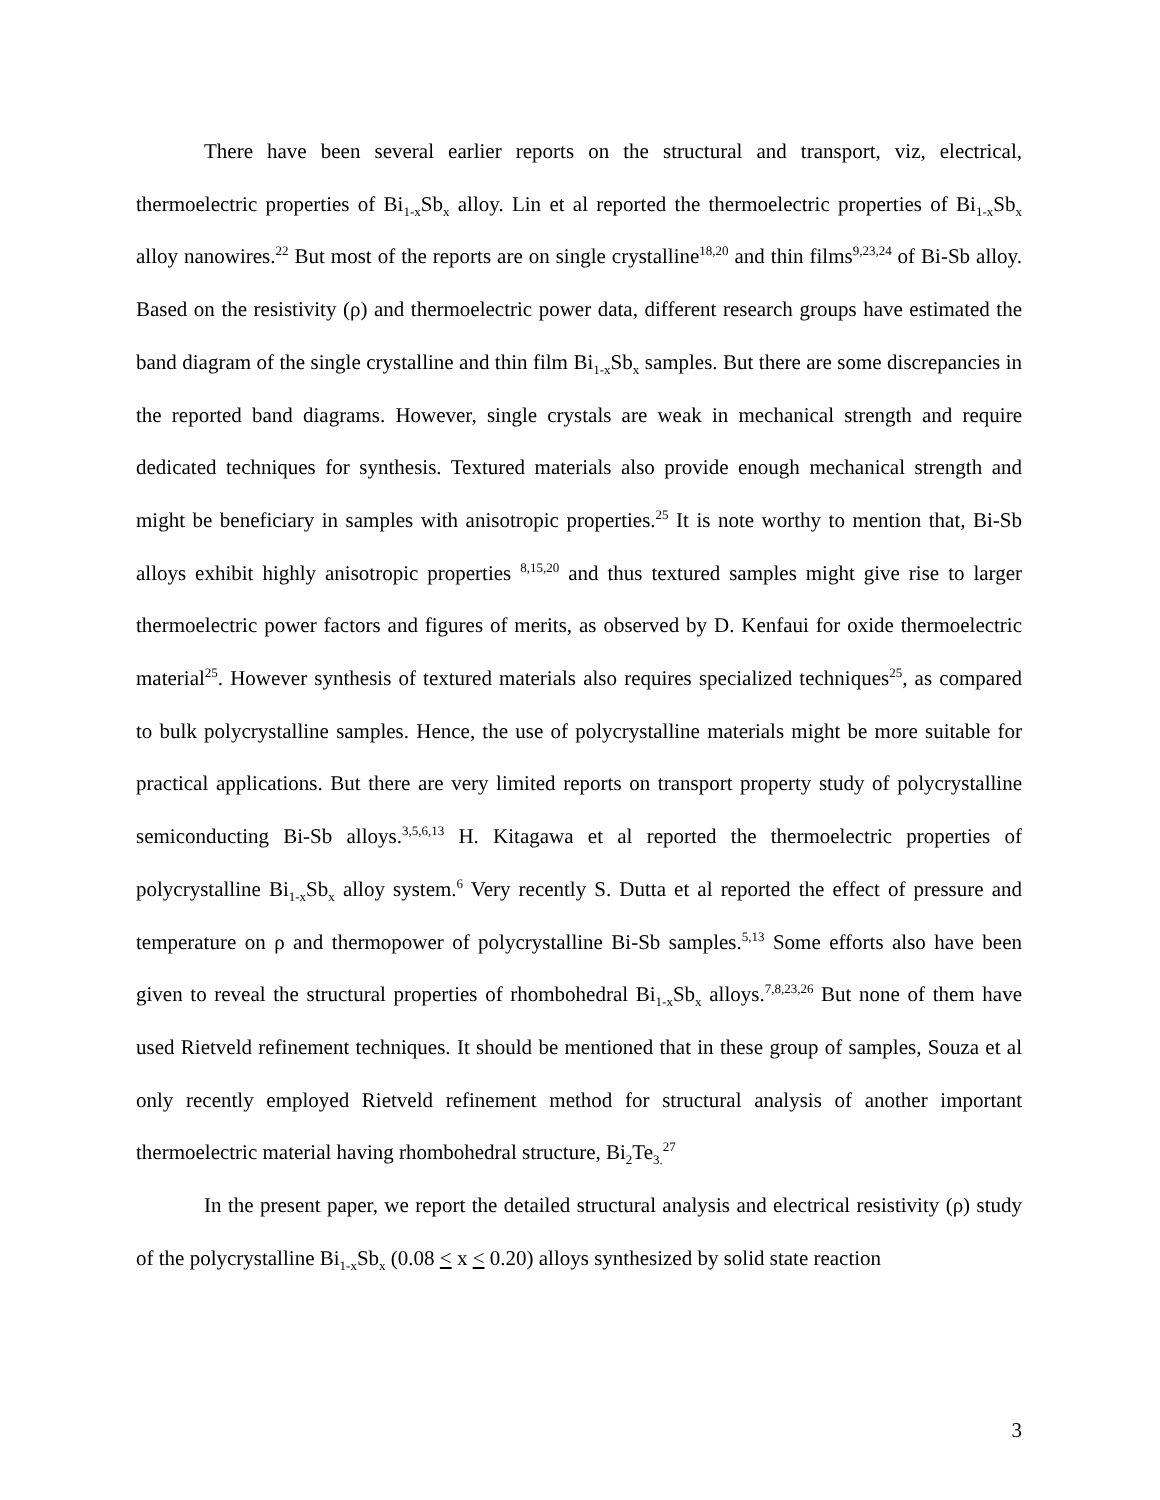There have been several earlier reports on the structural and transport, viz, electrical, thermoelectric properties of Bi<sub>1-x</sub>Sb<sub>x</sub> alloy. Lin et al reported the thermoelectric properties of Bi<sub>1-x</sub>Sb<sub>x</sub> alloy nanowires.<sup>22</sup> But most of the reports are on single crystalline<sup>18,20</sup> and thin films<sup>9,23,24</sup> of Bi-Sb alloy. Based on the resistivity (ρ) and thermoelectric power data, different research groups have estimated the band diagram of the single crystalline and thin film Bi<sub>1-x</sub>Sb<sub>x</sub> samples. But there are some discrepancies in the reported band diagrams. However, single crystals are weak in mechanical strength and require dedicated techniques for synthesis. Textured materials also provide enough mechanical strength and might be beneficiary in samples with anisotropic properties.<sup>25</sup> It is note worthy to mention that, Bi-Sb alloys exhibit highly anisotropic properties <sup>8,15,20</sup> and thus textured samples might give rise to larger thermoelectric power factors and figures of merits, as observed by D. Kenfaui for oxide thermoelectric material<sup>25</sup>. However synthesis of textured materials also requires specialized techniques<sup>25</sup>, as compared to bulk polycrystalline samples. Hence, the use of polycrystalline materials might be more suitable for practical applications. But there are very limited reports on transport property study of polycrystalline semiconducting Bi-Sb alloys.<sup>3,5,6,13</sup> H. Kitagawa et al reported the thermoelectric properties of polycrystalline Bi<sub>1-x</sub>Sb<sub>x</sub> alloy system.<sup>6</sup> Very recently S. Dutta et al reported the effect of pressure and temperature on ρ and thermopower of polycrystalline Bi-Sb samples.<sup>5,13</sup> Some efforts also have been given to reveal the structural properties of rhombohedral Bi<sub>1-x</sub>Sb<sub>x</sub> alloys.<sup>7,8,23,26</sup> But none of them have used Rietveld refinement techniques. It should be mentioned that in these group of samples, Souza et al only recently employed Rietveld refinement method for structural analysis of another important thermoelectric material having rhombohedral structure, Bi<sub>2</sub>Te<sub>3.</sub><sup>27</sup>
In the present paper, we report the detailed structural analysis and electrical resistivity (ρ) study of the polycrystalline Bi<sub>1-x</sub>Sb<sub>x</sub> (0.08 < x < 0.20) alloys synthesized by solid state reaction
3